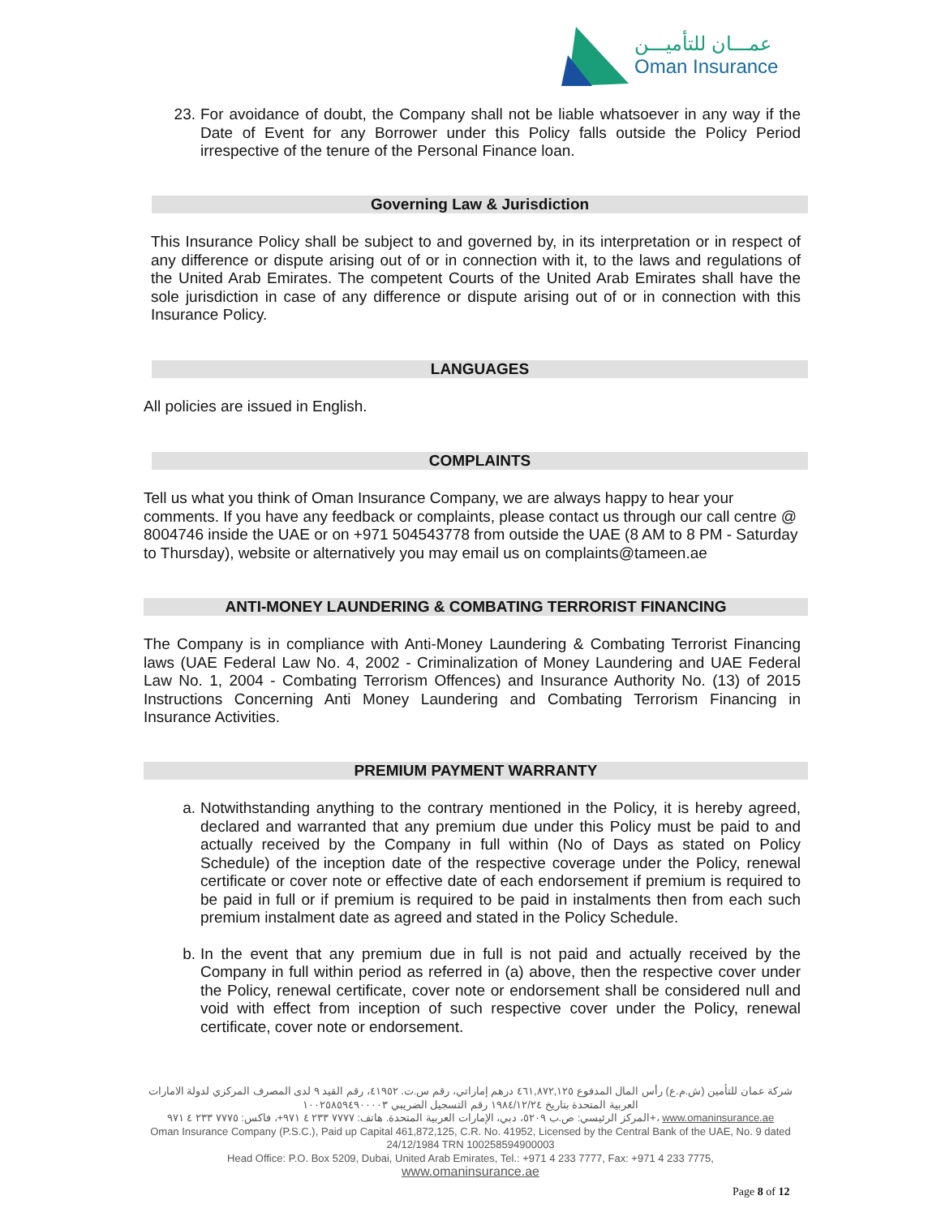عمـــان للتأميـــن
Oman Insurance
23. For avoidance of doubt, the Company shall not be liable whatsoever in any way if the Date of Event for any Borrower under this Policy falls outside the Policy Period irrespective of the tenure of the Personal Finance loan.
Governing Law & Jurisdiction
This Insurance Policy shall be subject to and governed by, in its interpretation or in respect of any difference or dispute arising out of or in connection with it, to the laws and regulations of the United Arab Emirates. The competent Courts of the United Arab Emirates shall have the sole jurisdiction in case of any difference or dispute arising out of or in connection with this Insurance Policy.
LANGUAGES
All policies are issued in English.
COMPLAINTS
Tell us what you think of Oman Insurance Company, we are always happy to hear your comments. If you have any feedback or complaints, please contact us through our call centre @ 8004746 inside the UAE or on +971 504543778 from outside the UAE (8 AM to 8 PM - Saturday to Thursday), website or alternatively you may email us on complaints@tameen.ae
ANTI-MONEY LAUNDERING & COMBATING TERRORIST FINANCING
The Company is in compliance with Anti-Money Laundering & Combating Terrorist Financing laws (UAE Federal Law No. 4, 2002 - Criminalization of Money Laundering and UAE Federal Law No. 1, 2004 - Combating Terrorism Offences) and Insurance Authority No. (13) of 2015 Instructions Concerning Anti Money Laundering and Combating Terrorism Financing in Insurance Activities.
PREMIUM PAYMENT WARRANTY
a. Notwithstanding anything to the contrary mentioned in the Policy, it is hereby agreed, declared and warranted that any premium due under this Policy must be paid to and actually received by the Company in full within (No of Days as stated on Policy Schedule) of the inception date of the respective coverage under the Policy, renewal certificate or cover note or effective date of each endorsement if premium is required to be paid in full or if premium is required to be paid in instalments then from each such premium instalment date as agreed and stated in the Policy Schedule.
b. In the event that any premium due in full is not paid and actually received by the Company in full within period as referred in (a) above, then the respective cover under the Policy, renewal certificate, cover note or endorsement shall be considered null and void with effect from inception of such respective cover under the Policy, renewal certificate, cover note or endorsement.
شركة عمان للتأمين (ش.م.ع) رأس المال المدفوع ٤٦١,٨٧٢,١٢٥ درهم إماراتي، رقم س.ت. ٤١٩٥٢، رقم القيد ٩ لدى المصرف المركزي لدولة الامارات العربية المتحدة بتاريخ ١٩٨٤/١٢/٢٤ رقم التسجيل الضريبي ١٠٠٢٥٨٥٩٤٩٠٠٠٠٣
المركز الرئيسي: ص.ب ٥٢٠٩، دبي، الإمارات العربية المتحدة. هاتف: ٧٧٧٧ ٢٣٣ ٤ ٩٧١+، فاكس: ٧٧٧٥ ٢٣٣ ٤ ٩٧١+، www.omaninsurance.ae
Oman Insurance Company (P.S.C.), Paid up Capital 461,872,125, C.R. No. 41952, Licensed by the Central Bank of the UAE, No. 9 dated 24/12/1984 TRN 100258594900003
Head Office: P.O. Box 5209, Dubai, United Arab Emirates, Tel.: +971 4 233 7777, Fax: +971 4 233 7775,
www.omaninsurance.ae
Page 8 of 12